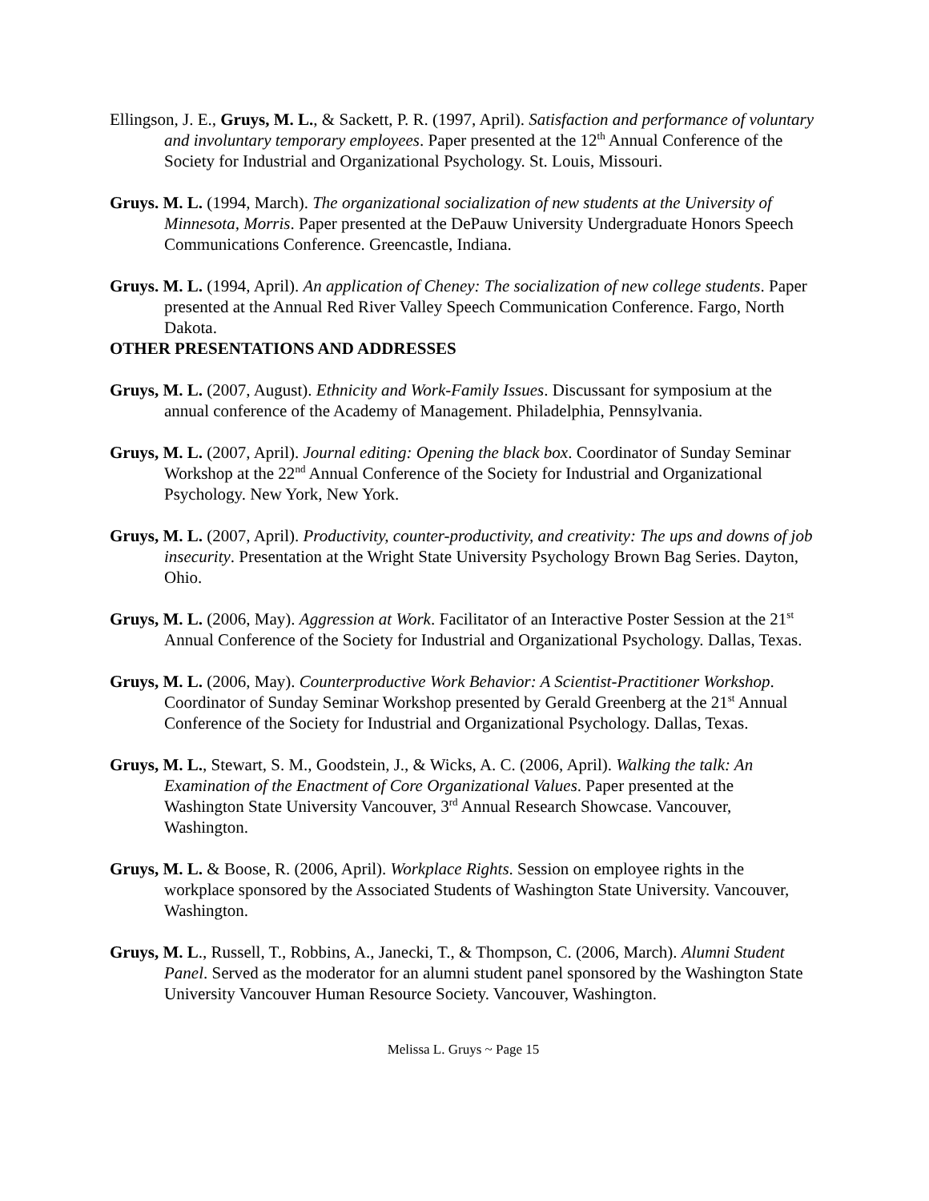Ellingson, J. E., Gruys, M. L., & Sackett, P. R. (1997, April). Satisfaction and performance of voluntary and involuntary temporary employees. Paper presented at the 12<sup>th</sup> Annual Conference of the Society for Industrial and Organizational Psychology. St. Louis, Missouri.
Gruys. M. L. (1994, March). The organizational socialization of new students at the University of Minnesota, Morris. Paper presented at the DePauw University Undergraduate Honors Speech Communications Conference. Greencastle, Indiana.
Gruys. M. L. (1994, April). An application of Cheney: The socialization of new college students. Paper presented at the Annual Red River Valley Speech Communication Conference. Fargo, North Dakota.
OTHER PRESENTATIONS AND ADDRESSES
Gruys, M. L. (2007, August). Ethnicity and Work-Family Issues. Discussant for symposium at the annual conference of the Academy of Management. Philadelphia, Pennsylvania.
Gruys, M. L. (2007, April). Journal editing: Opening the black box. Coordinator of Sunday Seminar Workshop at the 22<sup>nd</sup> Annual Conference of the Society for Industrial and Organizational Psychology. New York, New York.
Gruys, M. L. (2007, April). Productivity, counter-productivity, and creativity: The ups and downs of job insecurity. Presentation at the Wright State University Psychology Brown Bag Series. Dayton, Ohio.
Gruys, M. L. (2006, May). Aggression at Work. Facilitator of an Interactive Poster Session at the 21<sup>st</sup> Annual Conference of the Society for Industrial and Organizational Psychology. Dallas, Texas.
Gruys, M. L. (2006, May). Counterproductive Work Behavior: A Scientist-Practitioner Workshop. Coordinator of Sunday Seminar Workshop presented by Gerald Greenberg at the 21<sup>st</sup> Annual Conference of the Society for Industrial and Organizational Psychology. Dallas, Texas.
Gruys, M. L., Stewart, S. M., Goodstein, J., & Wicks, A. C. (2006, April). Walking the talk: An Examination of the Enactment of Core Organizational Values. Paper presented at the Washington State University Vancouver, 3<sup>rd</sup> Annual Research Showcase. Vancouver, Washington.
Gruys, M. L. & Boose, R. (2006, April). Workplace Rights. Session on employee rights in the workplace sponsored by the Associated Students of Washington State University. Vancouver, Washington.
Gruys, M. L., Russell, T., Robbins, A., Janecki, T., & Thompson, C. (2006, March). Alumni Student Panel. Served as the moderator for an alumni student panel sponsored by the Washington State University Vancouver Human Resource Society. Vancouver, Washington.
Melissa L. Gruys ~ Page 15